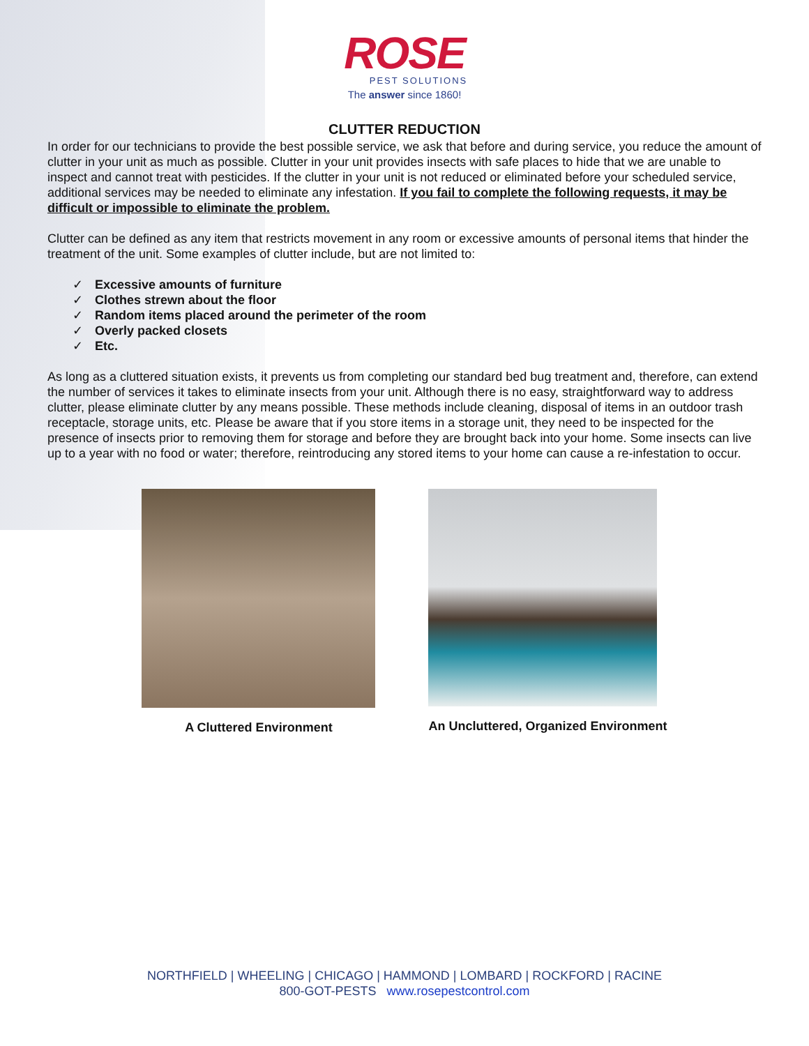ROSE
PEST SOLUTIONS
The answer since 1860!
CLUTTER REDUCTION
In order for our technicians to provide the best possible service, we ask that before and during service, you reduce the amount of clutter in your unit as much as possible. Clutter in your unit provides insects with safe places to hide that we are unable to inspect and cannot treat with pesticides. If the clutter in your unit is not reduced or eliminated before your scheduled service, additional services may be needed to eliminate any infestation. If you fail to complete the following requests, it may be difficult or impossible to eliminate the problem.
Clutter can be defined as any item that restricts movement in any room or excessive amounts of personal items that hinder the treatment of the unit. Some examples of clutter include, but are not limited to:
✓ Excessive amounts of furniture
✓ Clothes strewn about the floor
✓ Random items placed around the perimeter of the room
✓ Overly packed closets
✓ Etc.
As long as a cluttered situation exists, it prevents us from completing our standard bed bug treatment and, therefore, can extend the number of services it takes to eliminate insects from your unit. Although there is no easy, straightforward way to address clutter, please eliminate clutter by any means possible. These methods include cleaning, disposal of items in an outdoor trash receptacle, storage units, etc. Please be aware that if you store items in a storage unit, they need to be inspected for the presence of insects prior to removing them for storage and before they are brought back into your home. Some insects can live up to a year with no food or water; therefore, reintroducing any stored items to your home can cause a re-infestation to occur.
A Cluttered Environment An Uncluttered, Organized Environment
NORTHFIELD | WHEELING | CHICAGO | HAMMOND | LOMBARD | ROCKFORD | RACINE
800-GOT-PESTS www.rosepestcontrol.com